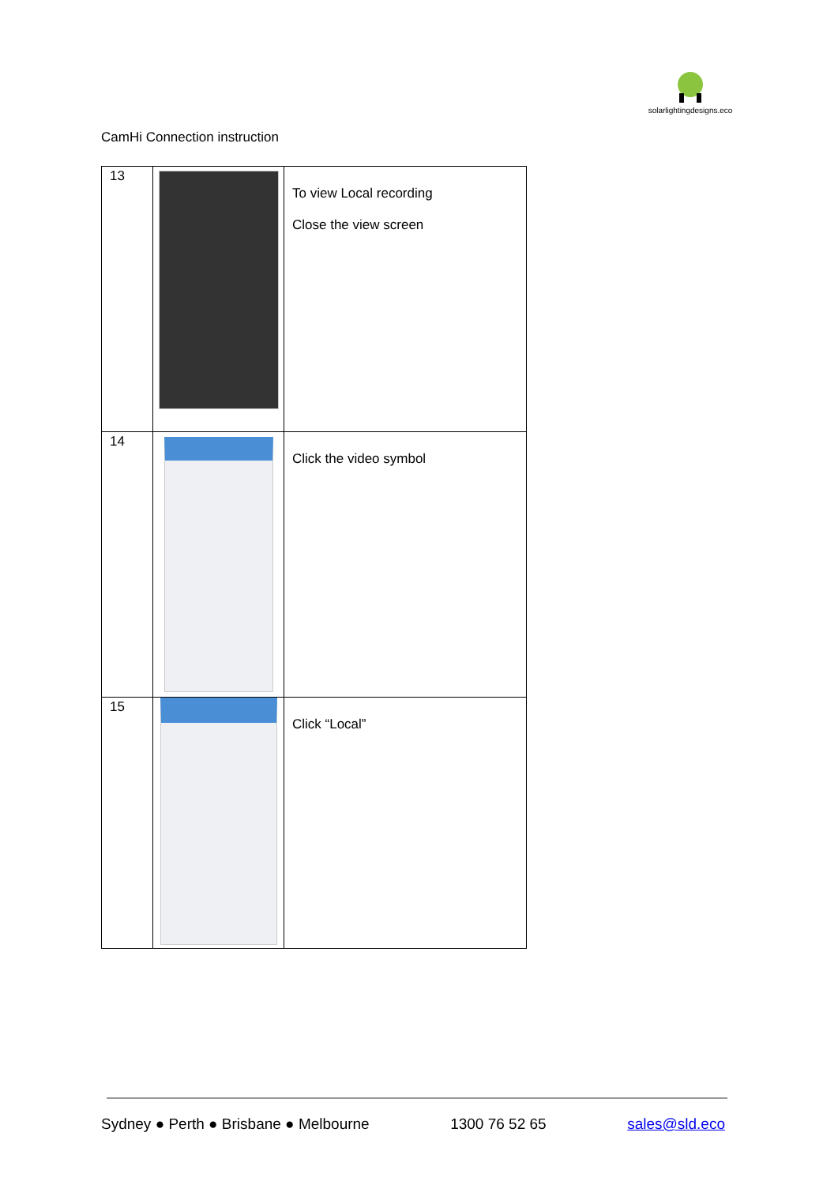solarlightingdesigns.eco
CamHi Connection instruction
| 13 | | To view Local recording Close the view screen |
| 14 | | Click the video symbol |
| 15 | | Click “Local” |
Sydney ● Perth ● Brisbane ● Melbourne 1300 76 52 65 sales@sld.eco